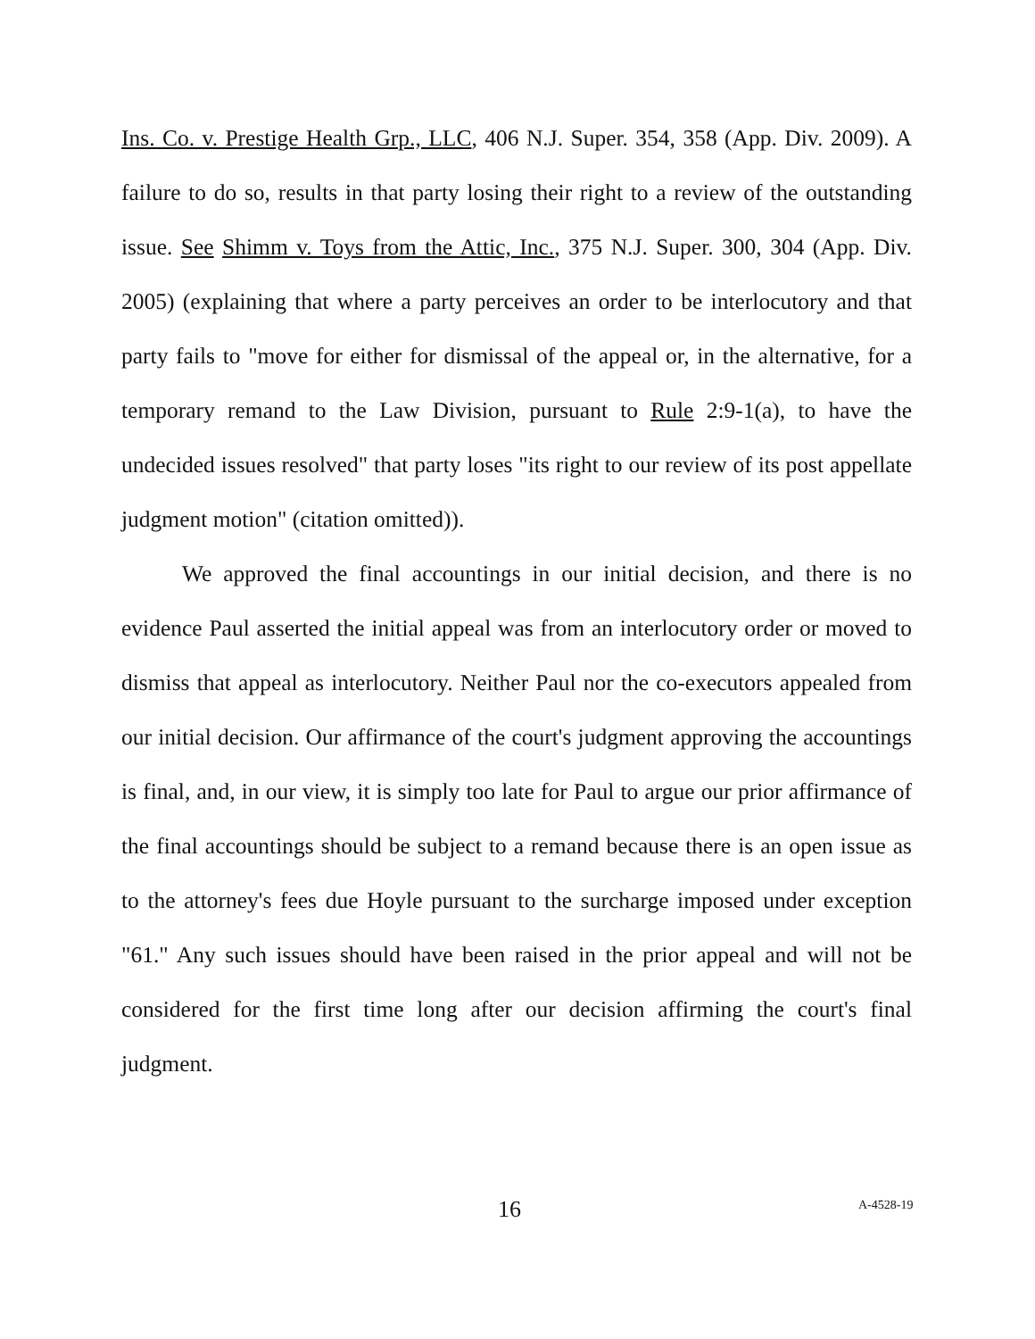Ins. Co. v. Prestige Health Grp., LLC, 406 N.J. Super. 354, 358 (App. Div. 2009). A failure to do so, results in that party losing their right to a review of the outstanding issue. See Shimm v. Toys from the Attic, Inc., 375 N.J. Super. 300, 304 (App. Div. 2005) (explaining that where a party perceives an order to be interlocutory and that party fails to "move for either for dismissal of the appeal or, in the alternative, for a temporary remand to the Law Division, pursuant to Rule 2:9-1(a), to have the undecided issues resolved" that party loses "its right to our review of its post appellate judgment motion" (citation omitted)).
We approved the final accountings in our initial decision, and there is no evidence Paul asserted the initial appeal was from an interlocutory order or moved to dismiss that appeal as interlocutory. Neither Paul nor the co-executors appealed from our initial decision. Our affirmance of the court's judgment approving the accountings is final, and, in our view, it is simply too late for Paul to argue our prior affirmance of the final accountings should be subject to a remand because there is an open issue as to the attorney's fees due Hoyle pursuant to the surcharge imposed under exception "61." Any such issues should have been raised in the prior appeal and will not be considered for the first time long after our decision affirming the court's final judgment.
16 A-4528-19